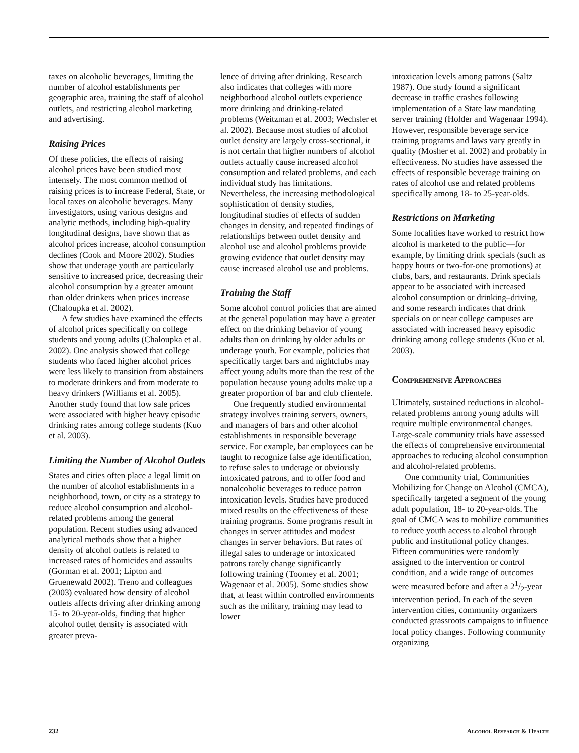taxes on alcoholic beverages, limiting the number of alcohol establishments per geographic area, training the staff of alcohol outlets, and restricting alcohol marketing and advertising.
Raising Prices
Of these policies, the effects of raising alcohol prices have been studied most intensely. The most common method of raising prices is to increase Federal, State, or local taxes on alcoholic beverages. Many investigators, using various designs and analytic methods, including high-quality longitudinal designs, have shown that as alcohol prices increase, alcohol consumption declines (Cook and Moore 2002). Studies show that underage youth are particularly sensitive to increased price, decreasing their alcohol consumption by a greater amount than older drinkers when prices increase (Chaloupka et al. 2002).
A few studies have examined the effects of alcohol prices specifically on college students and young adults (Chaloupka et al. 2002). One analysis showed that college students who faced higher alcohol prices were less likely to transition from abstainers to moderate drinkers and from moderate to heavy drinkers (Williams et al. 2005). Another study found that low sale prices were associated with higher heavy episodic drinking rates among college students (Kuo et al. 2003).
Limiting the Number of Alcohol Outlets
States and cities often place a legal limit on the number of alcohol establishments in a neighborhood, town, or city as a strategy to reduce alcohol consumption and alcohol-related problems among the general population. Recent studies using advanced analytical methods show that a higher density of alcohol outlets is related to increased rates of homicides and assaults (Gorman et al. 2001; Lipton and Gruenewald 2002). Treno and colleagues (2003) evaluated how density of alcohol outlets affects driving after drinking among 15- to 20-year-olds, finding that higher alcohol outlet density is associated with greater preva-
lence of driving after drinking. Research also indicates that colleges with more neighborhood alcohol outlets experience more drinking and drinking-related problems (Weitzman et al. 2003; Wechsler et al. 2002). Because most studies of alcohol outlet density are largely cross-sectional, it is not certain that higher numbers of alcohol outlets actually cause increased alcohol consumption and related problems, and each individual study has limitations. Nevertheless, the increasing methodological sophistication of density studies, longitudinal studies of effects of sudden changes in density, and repeated findings of relationships between outlet density and alcohol use and alcohol problems provide growing evidence that outlet density may cause increased alcohol use and problems.
Training the Staff
Some alcohol control policies that are aimed at the general population may have a greater effect on the drinking behavior of young adults than on drinking by older adults or underage youth. For example, policies that specifically target bars and nightclubs may affect young adults more than the rest of the population because young adults make up a greater proportion of bar and club clientele.
One frequently studied environmental strategy involves training servers, owners, and managers of bars and other alcohol establishments in responsible beverage service. For example, bar employees can be taught to recognize false age identification, to refuse sales to underage or obviously intoxicated patrons, and to offer food and nonalcoholic beverages to reduce patron intoxication levels. Studies have produced mixed results on the effectiveness of these training programs. Some programs result in changes in server attitudes and modest changes in server behaviors. But rates of illegal sales to underage or intoxicated patrons rarely change significantly following training (Toomey et al. 2001; Wagenaar et al. 2005). Some studies show that, at least within controlled environments such as the military, training may lead to lower
intoxication levels among patrons (Saltz 1987). One study found a significant decrease in traffic crashes following implementation of a State law mandating server training (Holder and Wagenaar 1994). However, responsible beverage service training programs and laws vary greatly in quality (Mosher et al. 2002) and probably in effectiveness. No studies have assessed the effects of responsible beverage training on rates of alcohol use and related problems specifically among 18- to 25-year-olds.
Restrictions on Marketing
Some localities have worked to restrict how alcohol is marketed to the public—for example, by limiting drink specials (such as happy hours or two-for-one promotions) at clubs, bars, and restaurants. Drink specials appear to be associated with increased alcohol consumption or drinking–driving, and some research indicates that drink specials on or near college campuses are associated with increased heavy episodic drinking among college students (Kuo et al. 2003).
Comprehensive Approaches
Ultimately, sustained reductions in alcohol-related problems among young adults will require multiple environmental changes. Large-scale community trials have assessed the effects of comprehensive environmental approaches to reducing alcohol consumption and alcohol-related problems.
One community trial, Communities Mobilizing for Change on Alcohol (CMCA), specifically targeted a segment of the young adult population, 18- to 20-year-olds. The goal of CMCA was to mobilize communities to reduce youth access to alcohol through public and institutional policy changes. Fifteen communities were randomly assigned to the intervention or control condition, and a wide range of outcomes were measured before and after a 21/2-year intervention period. In each of the seven intervention cities, community organizers conducted grassroots campaigns to influence local policy changes. Following community organizing
232 Alcohol Research & Health